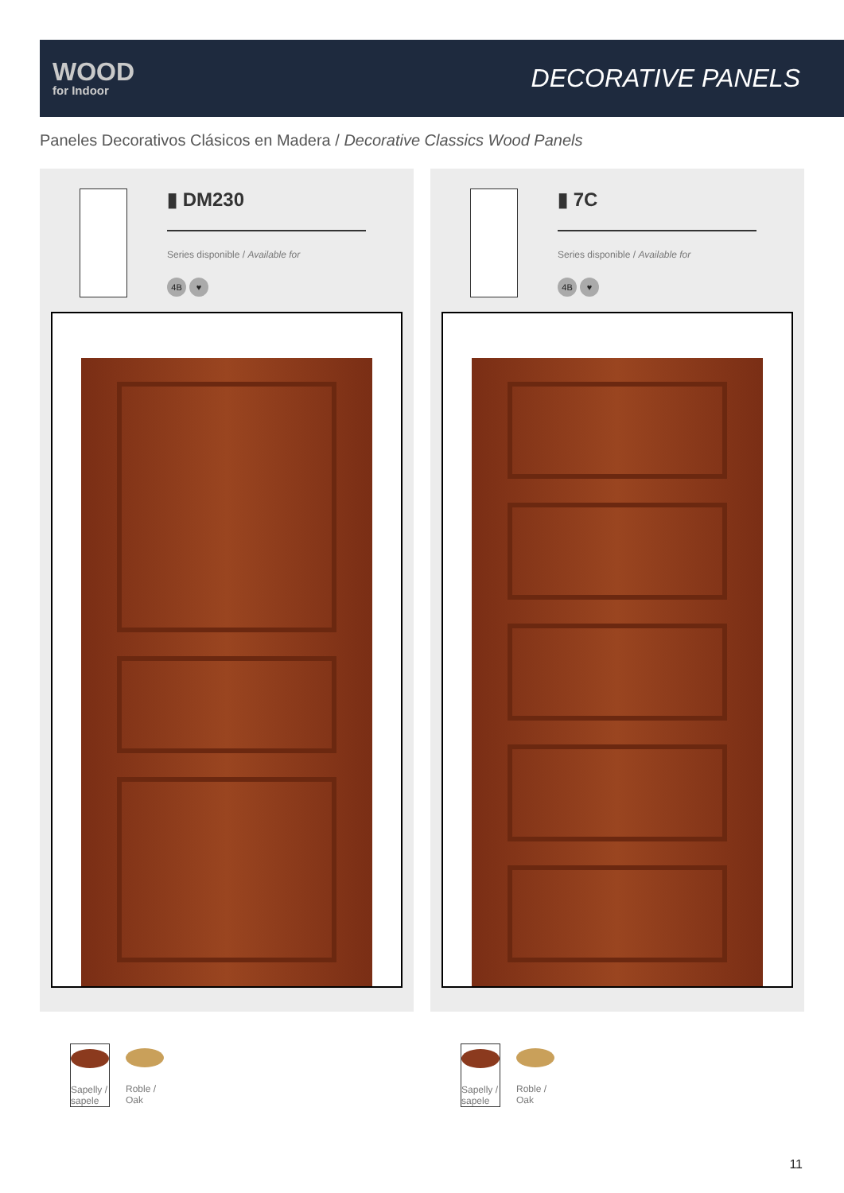WOOD
for Indoor
DECORATIVE PANELS
Paneles Decorativos Clásicos en Madera / Decorative Classics Wood Panels
▮ DM230
Series disponible / Available for
4B ♥
Sapelly / sapele
Roble / Oak
▮ 7C
Series disponible / Available for
4B ♥
Sapelly / sapele
Roble / Oak
11